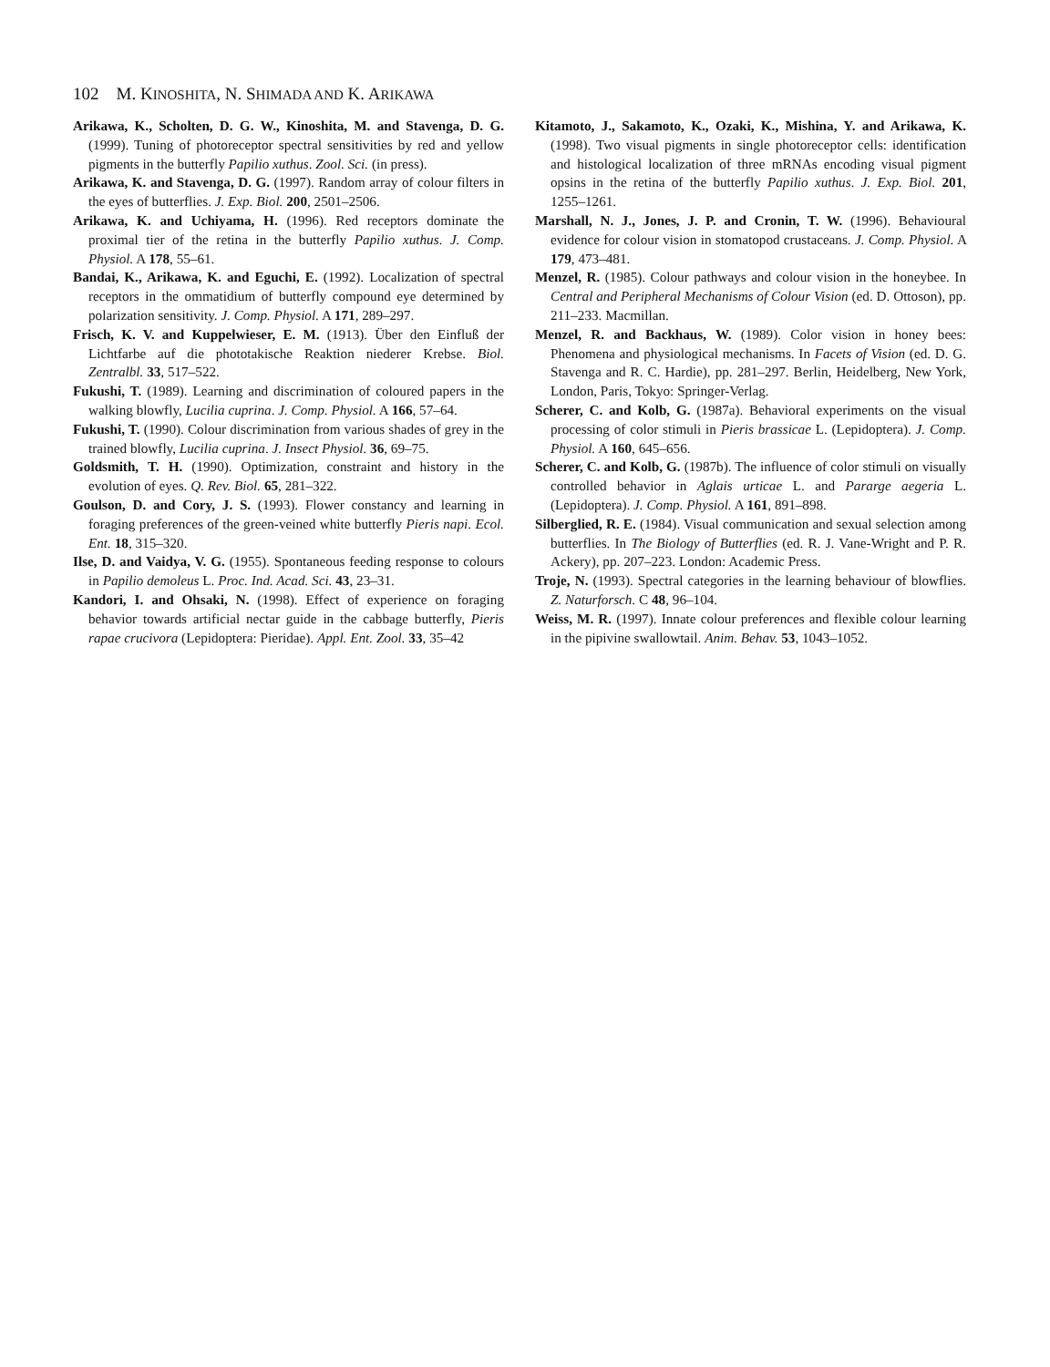102 M. KINOSHITA, N. SHIMADA AND K. ARIKAWA
Arikawa, K., Scholten, D. G. W., Kinoshita, M. and Stavenga, D. G. (1999). Tuning of photoreceptor spectral sensitivities by red and yellow pigments in the butterfly Papilio xuthus. Zool. Sci. (in press).
Arikawa, K. and Stavenga, D. G. (1997). Random array of colour filters in the eyes of butterflies. J. Exp. Biol. 200, 2501–2506.
Arikawa, K. and Uchiyama, H. (1996). Red receptors dominate the proximal tier of the retina in the butterfly Papilio xuthus. J. Comp. Physiol. A 178, 55–61.
Bandai, K., Arikawa, K. and Eguchi, E. (1992). Localization of spectral receptors in the ommatidium of butterfly compound eye determined by polarization sensitivity. J. Comp. Physiol. A 171, 289–297.
Frisch, K. V. and Kuppelwieser, E. M. (1913). Über den Einfluß der Lichtfarbe auf die phototakische Reaktion niederer Krebse. Biol. Zentralbl. 33, 517–522.
Fukushi, T. (1989). Learning and discrimination of coloured papers in the walking blowfly, Lucilia cuprina. J. Comp. Physiol. A 166, 57–64.
Fukushi, T. (1990). Colour discrimination from various shades of grey in the trained blowfly, Lucilia cuprina. J. Insect Physiol. 36, 69–75.
Goldsmith, T. H. (1990). Optimization, constraint and history in the evolution of eyes. Q. Rev. Biol. 65, 281–322.
Goulson, D. and Cory, J. S. (1993). Flower constancy and learning in foraging preferences of the green-veined white butterfly Pieris napi. Ecol. Ent. 18, 315–320.
Ilse, D. and Vaidya, V. G. (1955). Spontaneous feeding response to colours in Papilio demoleus L. Proc. Ind. Acad. Sci. 43, 23–31.
Kandori, I. and Ohsaki, N. (1998). Effect of experience on foraging behavior towards artificial nectar guide in the cabbage butterfly, Pieris rapae crucivora (Lepidoptera: Pieridae). Appl. Ent. Zool. 33, 35–42
Kitamoto, J., Sakamoto, K., Ozaki, K., Mishina, Y. and Arikawa, K. (1998). Two visual pigments in single photoreceptor cells: identification and histological localization of three mRNAs encoding visual pigment opsins in the retina of the butterfly Papilio xuthus. J. Exp. Biol. 201, 1255–1261.
Marshall, N. J., Jones, J. P. and Cronin, T. W. (1996). Behavioural evidence for colour vision in stomatopod crustaceans. J. Comp. Physiol. A 179, 473–481.
Menzel, R. (1985). Colour pathways and colour vision in the honeybee. In Central and Peripheral Mechanisms of Colour Vision (ed. D. Ottoson), pp. 211–233. Macmillan.
Menzel, R. and Backhaus, W. (1989). Color vision in honey bees: Phenomena and physiological mechanisms. In Facets of Vision (ed. D. G. Stavenga and R. C. Hardie), pp. 281–297. Berlin, Heidelberg, New York, London, Paris, Tokyo: Springer-Verlag.
Scherer, C. and Kolb, G. (1987a). Behavioral experiments on the visual processing of color stimuli in Pieris brassicae L. (Lepidoptera). J. Comp. Physiol. A 160, 645–656.
Scherer, C. and Kolb, G. (1987b). The influence of color stimuli on visually controlled behavior in Aglais urticae L. and Pararge aegeria L. (Lepidoptera). J. Comp. Physiol. A 161, 891–898.
Silberglied, R. E. (1984). Visual communication and sexual selection among butterflies. In The Biology of Butterflies (ed. R. J. Vane-Wright and P. R. Ackery), pp. 207–223. London: Academic Press.
Troje, N. (1993). Spectral categories in the learning behaviour of blowflies. Z. Naturforsch. C 48, 96–104.
Weiss, M. R. (1997). Innate colour preferences and flexible colour learning in the pipivine swallowtail. Anim. Behav. 53, 1043–1052.